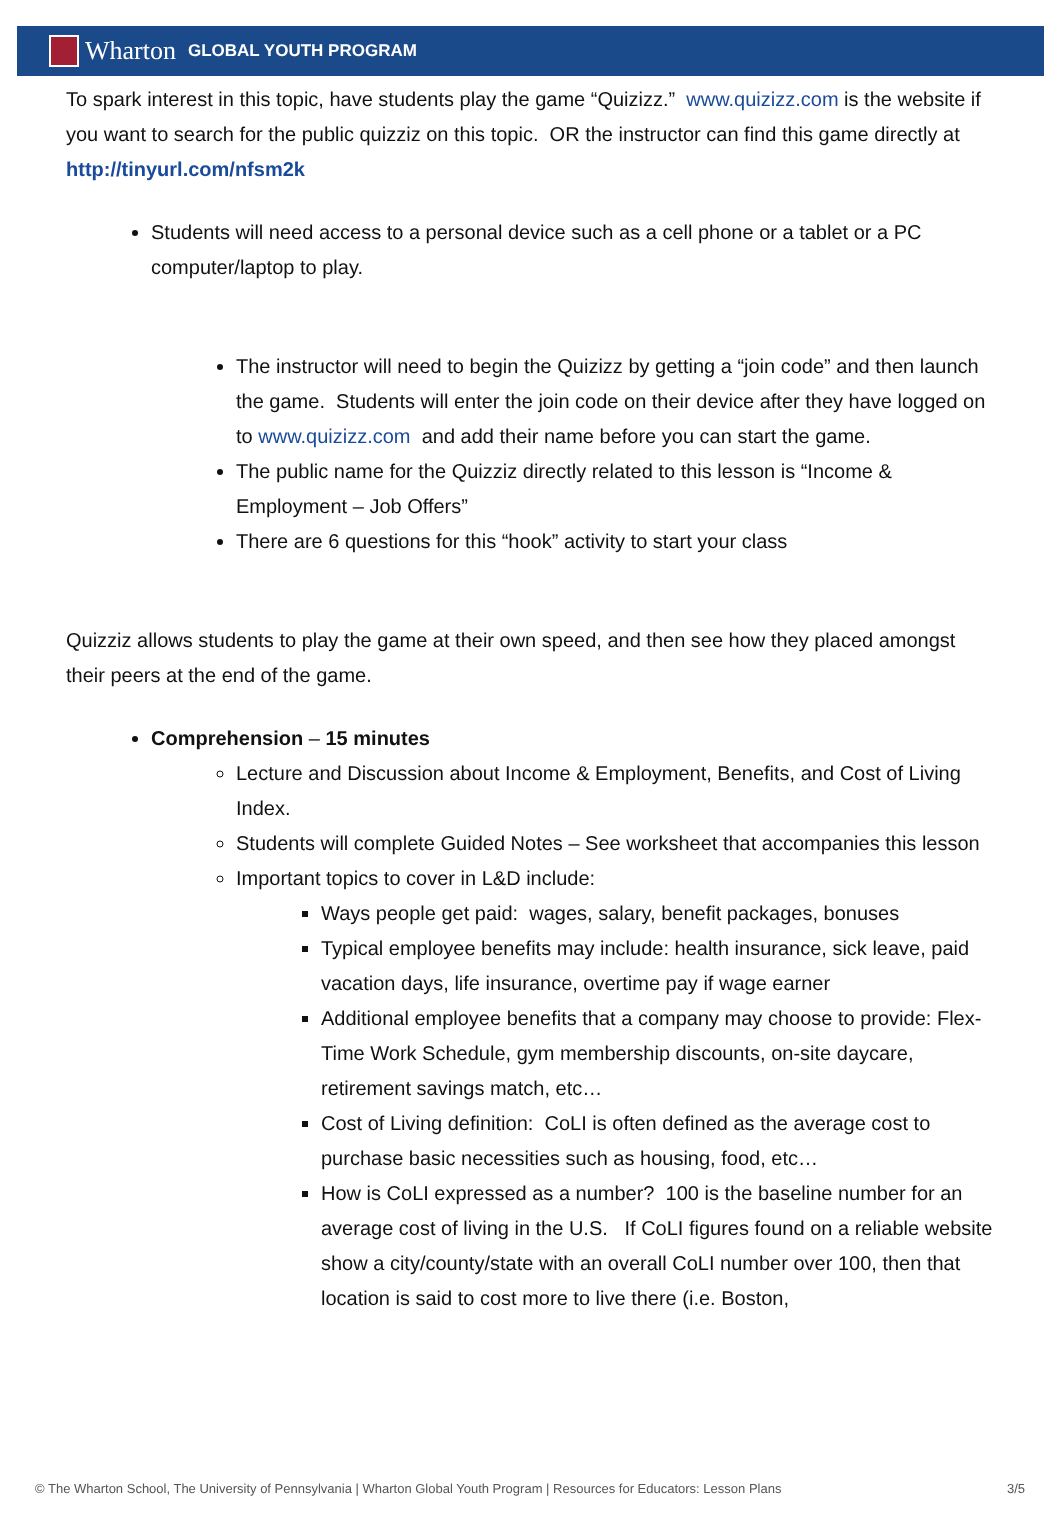Wharton GLOBAL YOUTH PROGRAM
To spark interest in this topic, have students play the game “Quizizz.” www.quizizz.com is the website if you want to search for the public quizziz on this topic. OR the instructor can find this game directly at http://tinyurl.com/nfsm2k
Students will need access to a personal device such as a cell phone or a tablet or a PC computer/laptop to play.
The instructor will need to begin the Quizizz by getting a “join code” and then launch the game. Students will enter the join code on their device after they have logged on to www.quizizz.com and add their name before you can start the game.
The public name for the Quizziz directly related to this lesson is “Income & Employment – Job Offers”
There are 6 questions for this “hook” activity to start your class
Quizziz allows students to play the game at their own speed, and then see how they placed amongst their peers at the end of the game.
Comprehension – 15 minutes
Lecture and Discussion about Income & Employment, Benefits, and Cost of Living Index.
Students will complete Guided Notes – See worksheet that accompanies this lesson
Important topics to cover in L&D include:
Ways people get paid: wages, salary, benefit packages, bonuses
Typical employee benefits may include: health insurance, sick leave, paid vacation days, life insurance, overtime pay if wage earner
Additional employee benefits that a company may choose to provide: Flex-Time Work Schedule, gym membership discounts, on-site daycare, retirement savings match, etc…
Cost of Living definition: CoLI is often defined as the average cost to purchase basic necessities such as housing, food, etc…
How is CoLI expressed as a number? 100 is the baseline number for an average cost of living in the U.S. If CoLI figures found on a reliable website show a city/county/state with an overall CoLI number over 100, then that location is said to cost more to live there (i.e. Boston,
© The Wharton School, The University of Pennsylvania | Wharton Global Youth Program | Resources for Educators: Lesson Plans 3/5